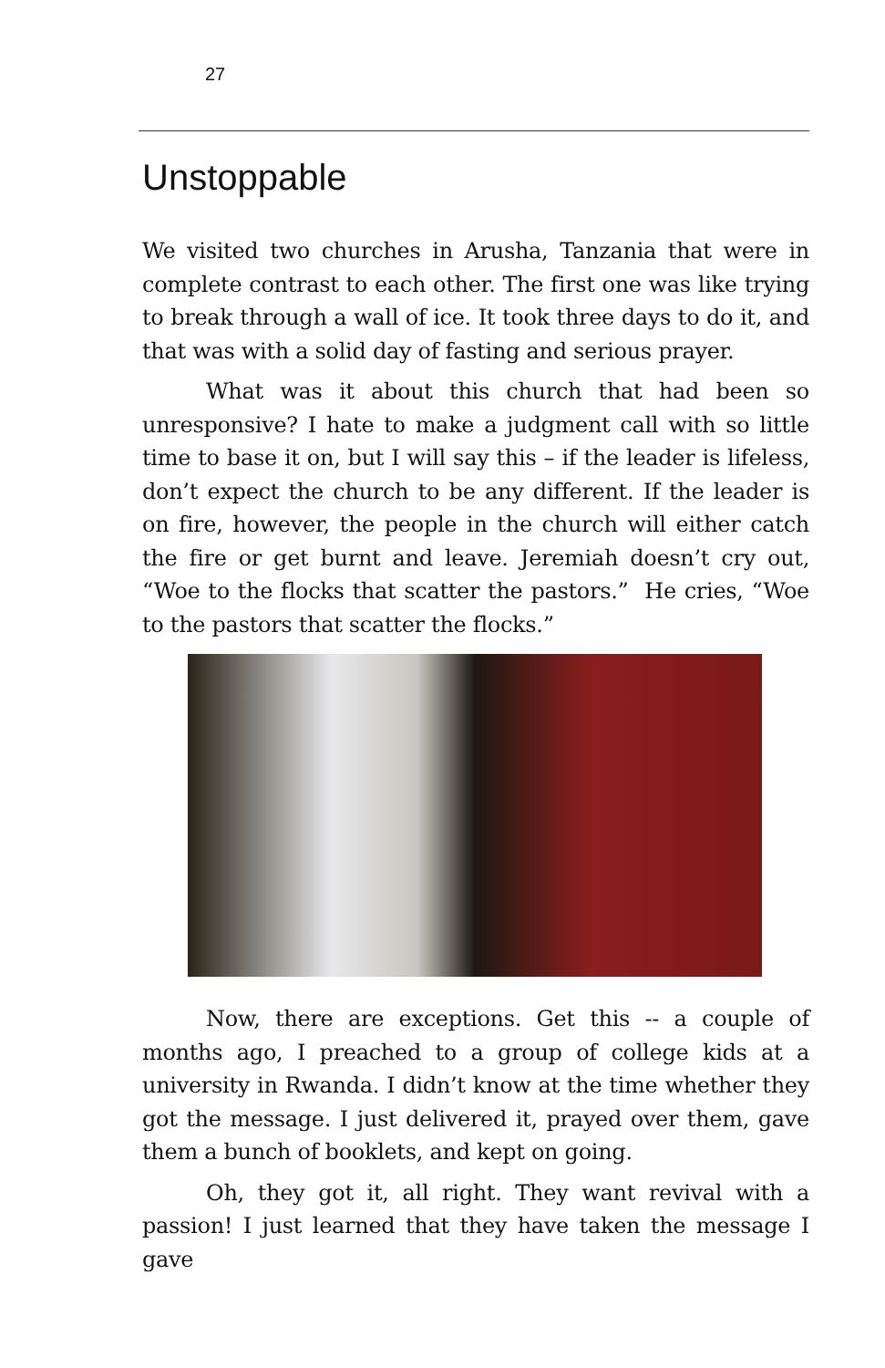27
Unstoppable
We visited two churches in Arusha, Tanzania that were in complete contrast to each other. The first one was like trying to break through a wall of ice. It took three days to do it, and that was with a solid day of fasting and serious prayer.
What was it about this church that had been so unresponsive? I hate to make a judgment call with so little time to base it on, but I will say this – if the leader is lifeless, don’t expect the church to be any different. If the leader is on fire, however, the people in the church will either catch the fire or get burnt and leave. Jeremiah doesn’t cry out, “Woe to the flocks that scatter the pastors.” He cries, “Woe to the pastors that scatter the flocks.”
Now, there are exceptions. Get this -- a couple of months ago, I preached to a group of college kids at a university in Rwanda. I didn’t know at the time whether they got the message. I just delivered it, prayed over them, gave them a bunch of booklets, and kept on going.
Oh, they got it, all right. They want revival with a passion! I just learned that they have taken the message I gave